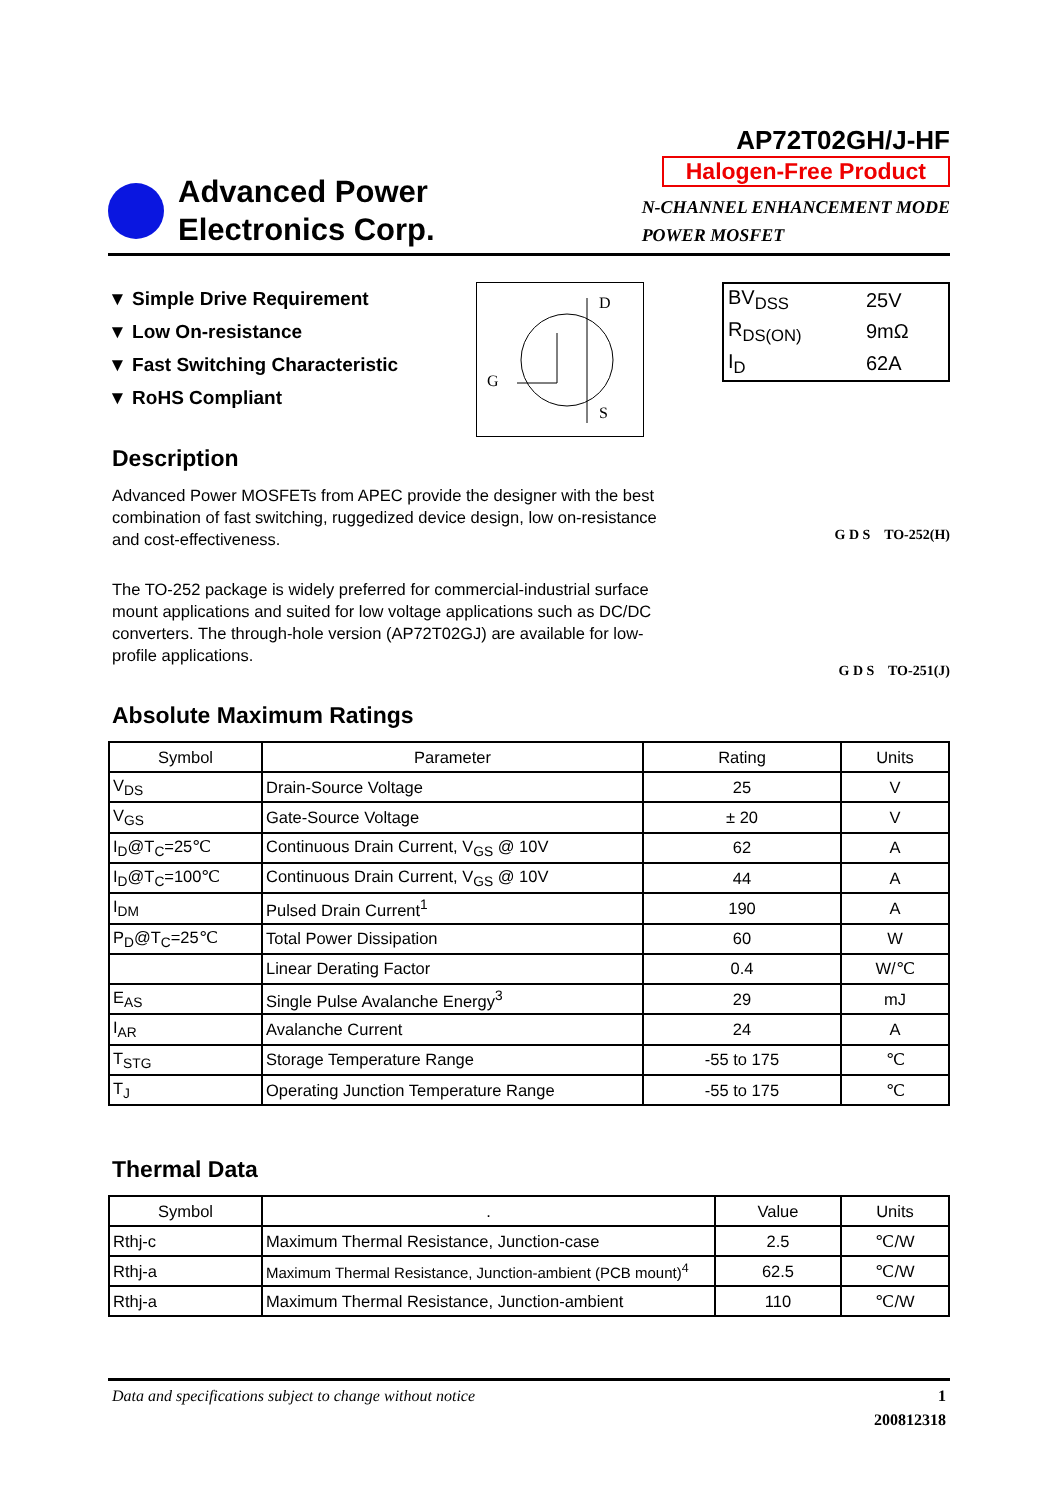Advanced Power
Electronics Corp.
AP72T02GH/J-HF
Halogen-Free Product
N-CHANNEL ENHANCEMENT MODE
POWER MOSFET
▼ Simple Drive Requirement
▼ Low On-resistance
▼ Fast Switching Characteristic
▼ RoHS Compliant
D
G
S
| BV<sub>DSS</sub> | 25V |
| R<sub>DS(ON)</sub> | 9mΩ |
| I<sub>D</sub> | 62A |
Description
Advanced Power MOSFETs from APEC provide the designer with the best combination of fast switching, ruggedized device design, low on-resistance and cost-effectiveness.
The TO-252 package is widely preferred for commercial-industrial surface mount applications and suited for low voltage applications such as DC/DC converters. The through-hole version (AP72T02GJ) are available for low-profile applications.
G D S TO-252(H)
G D S TO-251(J)
Absolute Maximum Ratings
| Symbol | Parameter | Rating | Units |
| --- | --- | --- | --- |
| V<sub>DS</sub> | Drain-Source Voltage | 25 | V |
| V<sub>GS</sub> | Gate-Source Voltage | ± 20 | V |
| I<sub>D</sub>@T<sub>C</sub>=25℃ | Continuous Drain Current, V<sub>GS</sub> @ 10V | 62 | A |
| I<sub>D</sub>@T<sub>C</sub>=100℃ | Continuous Drain Current, V<sub>GS</sub> @ 10V | 44 | A |
| I<sub>DM</sub> | Pulsed Drain Current<sup>1</sup> | 190 | A |
| P<sub>D</sub>@T<sub>C</sub>=25℃ | Total Power Dissipation | 60 | W |
| | Linear Derating Factor | 0.4 | W/℃ |
| E<sub>AS</sub> | Single Pulse Avalanche Energy<sup>3</sup> | 29 | mJ |
| I<sub>AR</sub> | Avalanche Current | 24 | A |
| T<sub>STG</sub> | Storage Temperature Range | -55 to 175 | ℃ |
| T<sub>J</sub> | Operating Junction Temperature Range | -55 to 175 | ℃ |
Thermal Data
| Symbol | . | Value | Units |
| --- | --- | --- | --- |
| Rthj-c | Maximum Thermal Resistance, Junction-case | 2.5 | ℃/W |
| Rthj-a | Maximum Thermal Resistance, Junction-ambient (PCB mount)<sup>4</sup> | 62.5 | ℃/W |
| Rthj-a | Maximum Thermal Resistance, Junction-ambient | 110 | ℃/W |
Data and specifications subject to change without notice 1
200812318